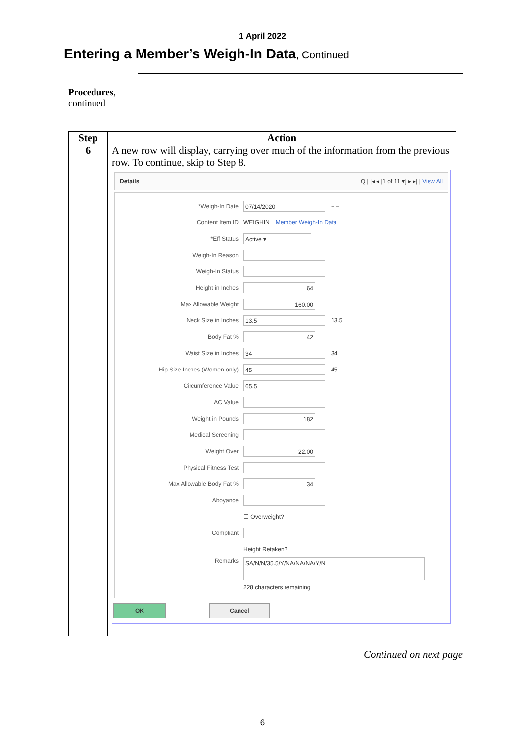1 April 2022
Entering a Member’s Weigh-In Data, Continued
Procedures,
continued
| Step | Action |
| --- | --- |
| 6 | A new row will display, carrying over much of the information from the previous row. To continue, skip to Step 8. Details Q / /◂ ◂ [1 of 11 ▾] ▸ ▸/ / View All *Weigh-In Date 07/14/2020 + − Content Item ID WEIGHIN Member Weigh-In Data *Eff Status Active ▾ Weigh-In Reason Weigh-In Status Height in Inches 64 Max Allowable Weight 160.00 Neck Size in Inches 13.5 13.5 Body Fat % 42 Waist Size in Inches 34 34 Hip Size Inches (Women only) 45 45 Circumference Value 65.5 AC Value Weight in Pounds 182 Medical Screening Weight Over 22.00 Physical Fitness Test Max Allowable Body Fat % 34 Aboyance ☐ Overweight? Compliant ☐ Height Retaken? Remarks SA/N/N/35.5/Y/NA/NA/NA/Y/N 228 characters remaining OK Cancel |
Continued on next page
6